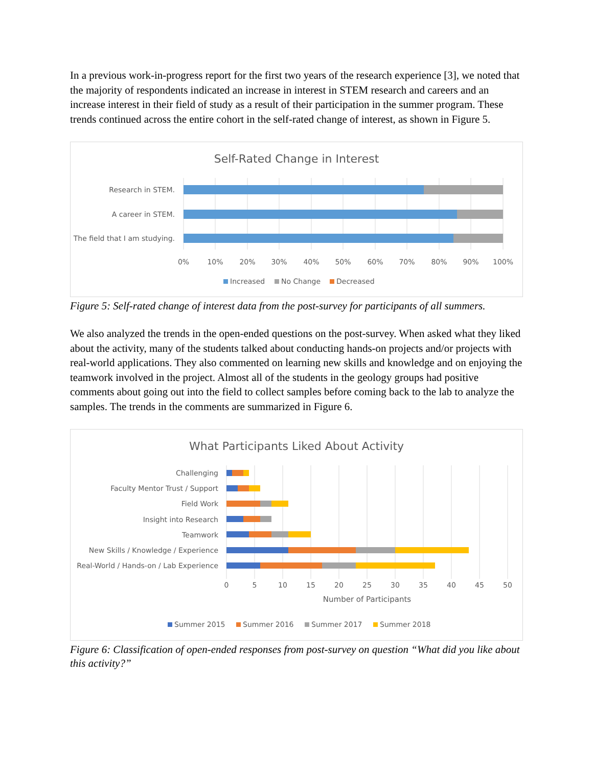In a previous work-in-progress report for the first two years of the research experience [3], we noted that the majority of respondents indicated an increase in interest in STEM research and careers and an increase interest in their field of study as a result of their participation in the summer program. These trends continued across the entire cohort in the self-rated change of interest, as shown in Figure 5.
Self-Rated Change in Interest
Research in STEM.
A career in STEM.
The field that I am studying.
0%
10%
20%
30%
40%
50%
60%
70%
80%
90%
100%
Increased
No Change
Decreased
Figure 5: Self-rated change of interest data from the post-survey for participants of all summers.
We also analyzed the trends in the open-ended questions on the post-survey. When asked what they liked about the activity, many of the students talked about conducting hands-on projects and/or projects with real-world applications. They also commented on learning new skills and knowledge and on enjoying the teamwork involved in the project. Almost all of the students in the geology groups had positive comments about going out into the field to collect samples before coming back to the lab to analyze the samples. The trends in the comments are summarized in Figure 6.
What Participants Liked About Activity
Challenging
Faculty Mentor Trust / Support
Field Work
Insight into Research
Teamwork
New Skills / Knowledge / Experience
Real-World / Hands-on / Lab Experience
0
5
10
15
20
25
30
35
40
45
50
Number of Participants
Summer 2015
Summer 2016
Summer 2017
Summer 2018
Figure 6: Classification of open-ended responses from post-survey on question “What did you like about this activity?”